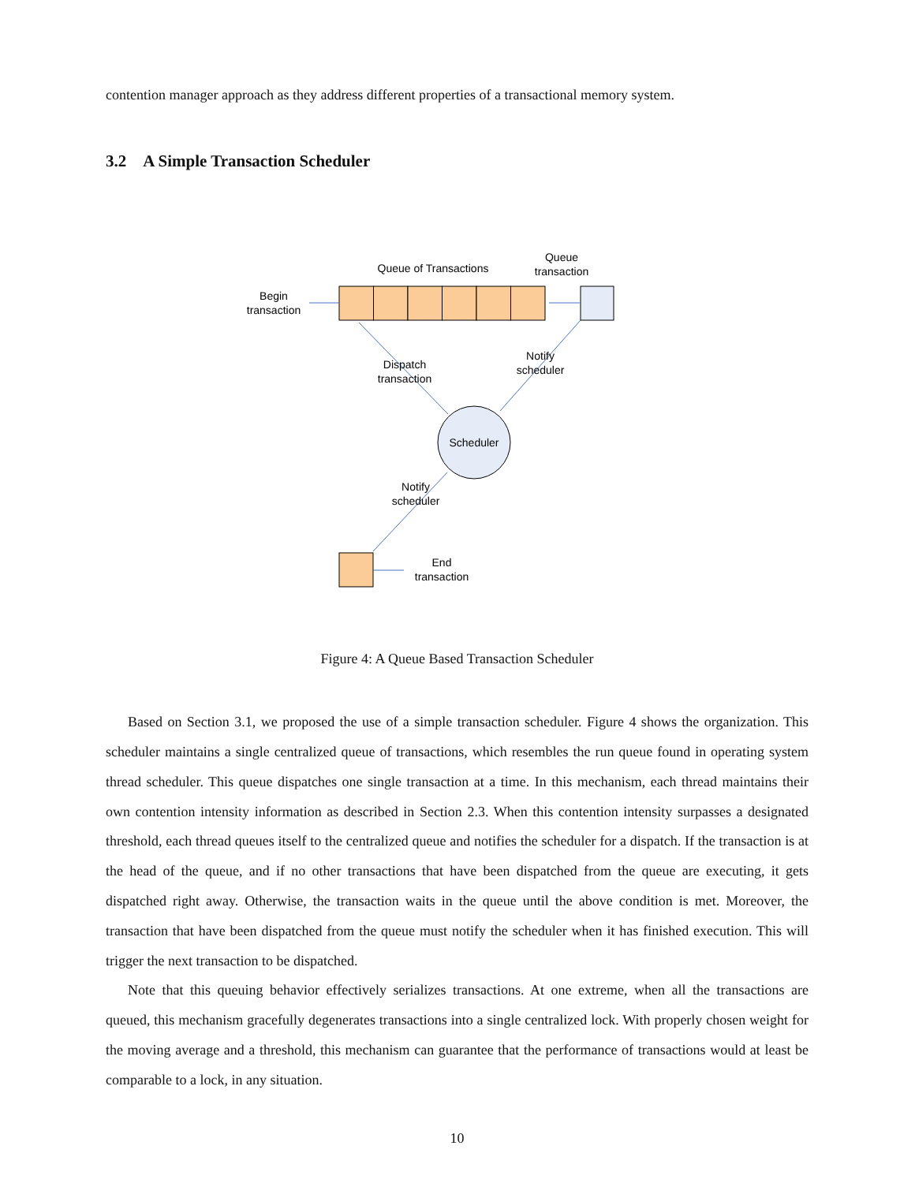contention manager approach as they address different properties of a transactional memory system.
3.2 A Simple Transaction Scheduler
Queue of Transactions
Queue
transaction
Begin
transaction
Scheduler
Dispatch
transaction
Notify
scheduler
Notify
scheduler
End
transaction
Figure 4: A Queue Based Transaction Scheduler
Based on Section 3.1, we proposed the use of a simple transaction scheduler. Figure 4 shows the organization. This scheduler maintains a single centralized queue of transactions, which resembles the run queue found in operating system thread scheduler. This queue dispatches one single transaction at a time. In this mechanism, each thread maintains their own contention intensity information as described in Section 2.3. When this contention intensity surpasses a designated threshold, each thread queues itself to the centralized queue and notifies the scheduler for a dispatch. If the transaction is at the head of the queue, and if no other transactions that have been dispatched from the queue are executing, it gets dispatched right away. Otherwise, the transaction waits in the queue until the above condition is met. Moreover, the transaction that have been dispatched from the queue must notify the scheduler when it has finished execution. This will trigger the next transaction to be dispatched.
Note that this queuing behavior effectively serializes transactions. At one extreme, when all the transactions are queued, this mechanism gracefully degenerates transactions into a single centralized lock. With properly chosen weight for the moving average and a threshold, this mechanism can guarantee that the performance of transactions would at least be comparable to a lock, in any situation.
10